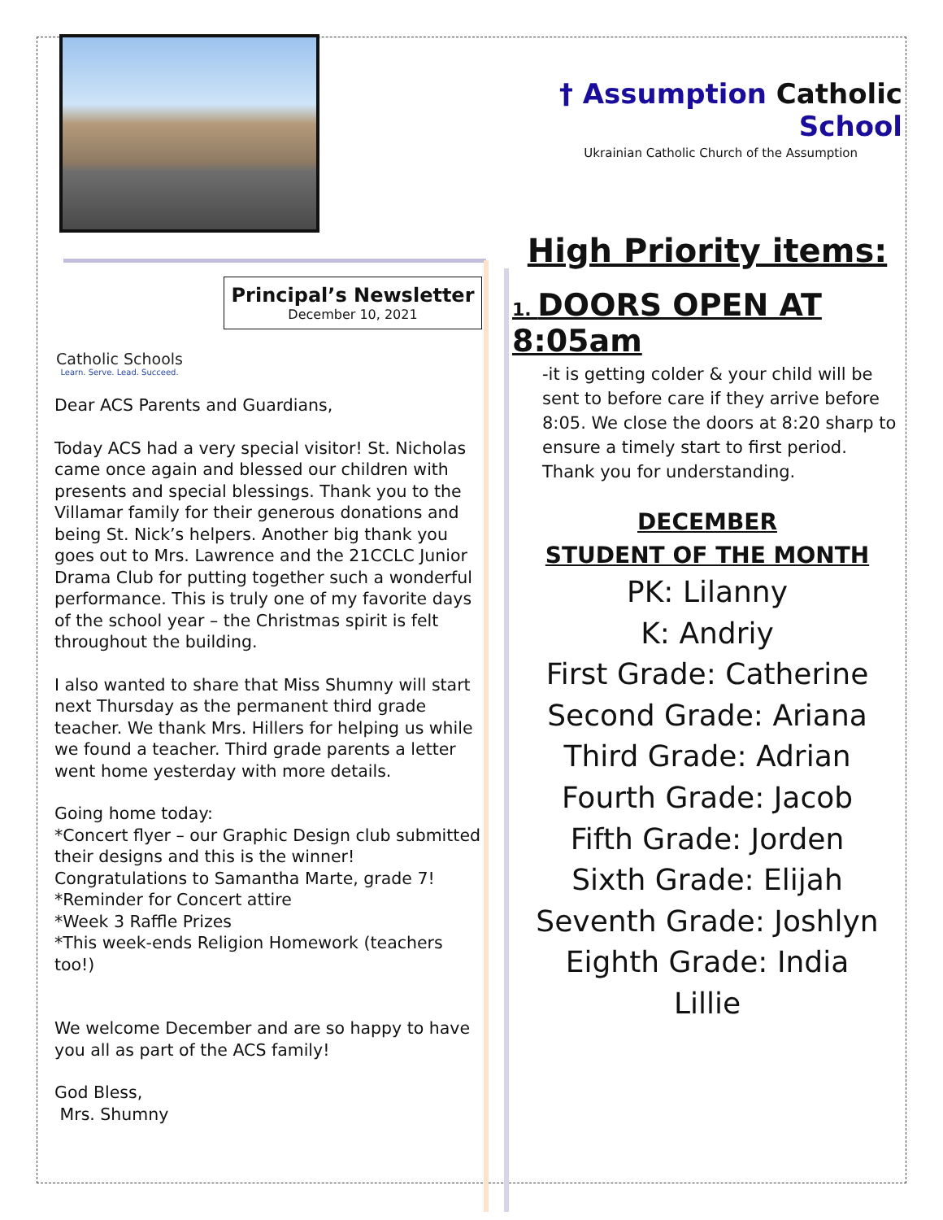† Assumption Catholic School
Ukrainian Catholic Church of the Assumption
High Priority items:
1. DOORS OPEN AT 8:05am
-it is getting colder & your child will be sent to before care if they arrive before 8:05. We close the doors at 8:20 sharp to ensure a timely start to first period. Thank you for understanding.
DECEMBER
STUDENT OF THE MONTH
PK: Lilanny
K: Andriy
First Grade: Catherine
Second Grade: Ariana
Third Grade: Adrian
Fourth Grade: Jacob
Fifth Grade: Jorden
Sixth Grade: Elijah
Seventh Grade: Joshlyn
Eighth Grade: India
Lillie
Catholic Schools
Learn. Serve. Lead. Succeed.
Principal’s Newsletter
December 10, 2021
Dear ACS Parents and Guardians,
Today ACS had a very special visitor! St. Nicholas came once again and blessed our children with presents and special blessings. Thank you to the Villamar family for their generous donations and being St. Nick’s helpers. Another big thank you goes out to Mrs. Lawrence and the 21CCLC Junior Drama Club for putting together such a wonderful performance. This is truly one of my favorite days of the school year – the Christmas spirit is felt throughout the building.
I also wanted to share that Miss Shumny will start next Thursday as the permanent third grade teacher. We thank Mrs. Hillers for helping us while we found a teacher. Third grade parents a letter went home yesterday with more details.
Going home today:
*Concert flyer – our Graphic Design club submitted their designs and this is the winner! Congratulations to Samantha Marte, grade 7!
*Reminder for Concert attire
*Week 3 Raffle Prizes
*This week-ends Religion Homework (teachers too!)
We welcome December and are so happy to have you all as part of the ACS family!
God Bless,
Mrs. Shumny